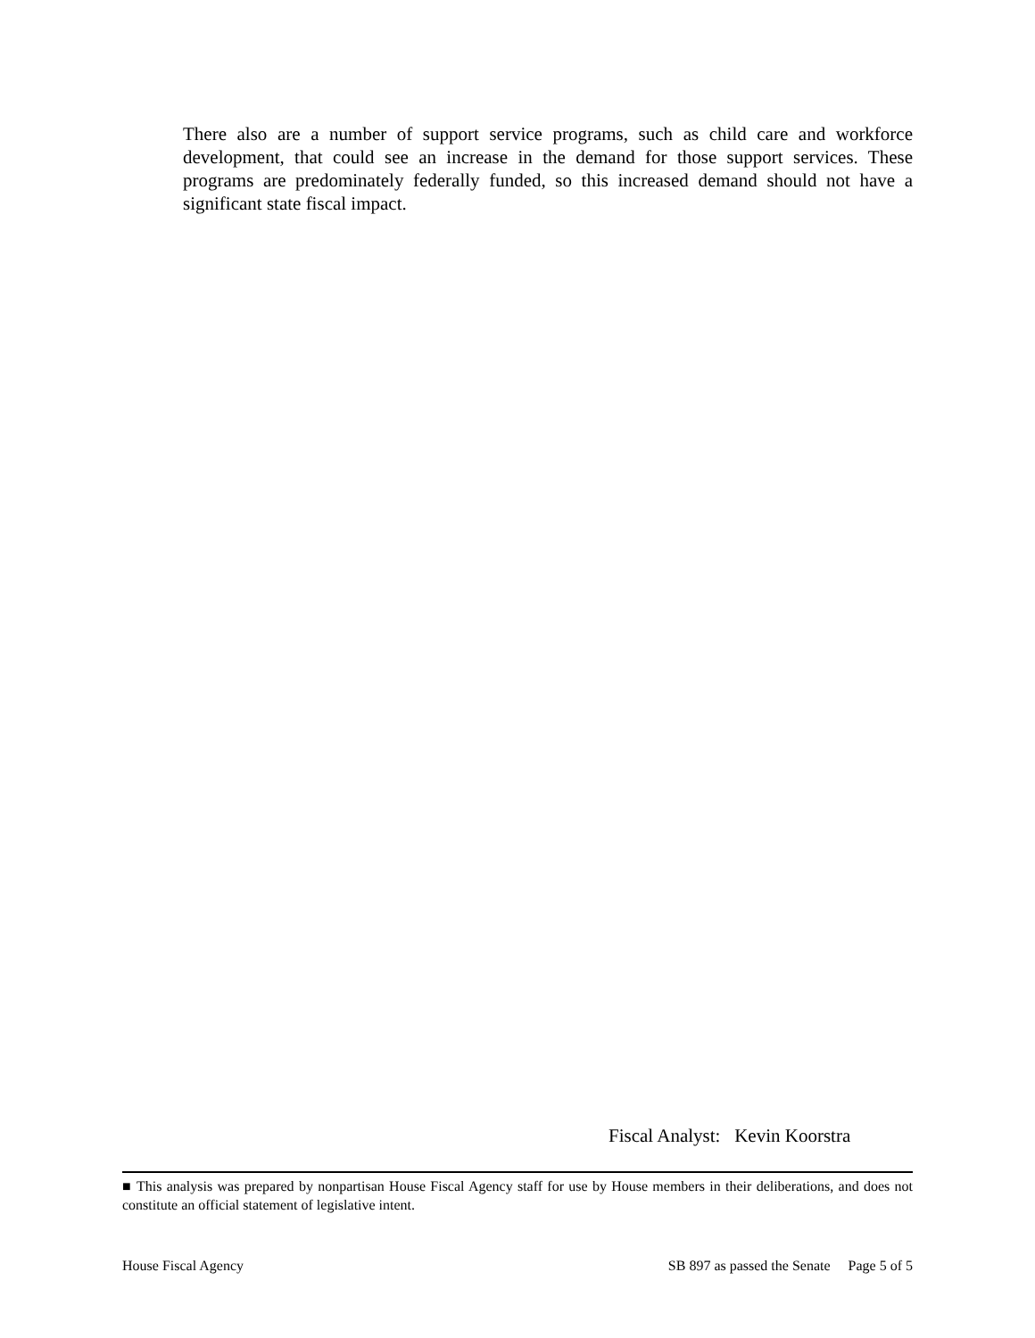There also are a number of support service programs, such as child care and workforce development, that could see an increase in the demand for those support services. These programs are predominately federally funded, so this increased demand should not have a significant state fiscal impact.
Fiscal Analyst: Kevin Koorstra
■ This analysis was prepared by nonpartisan House Fiscal Agency staff for use by House members in their deliberations, and does not constitute an official statement of legislative intent.
House Fiscal Agency SB 897 as passed the Senate Page 5 of 5